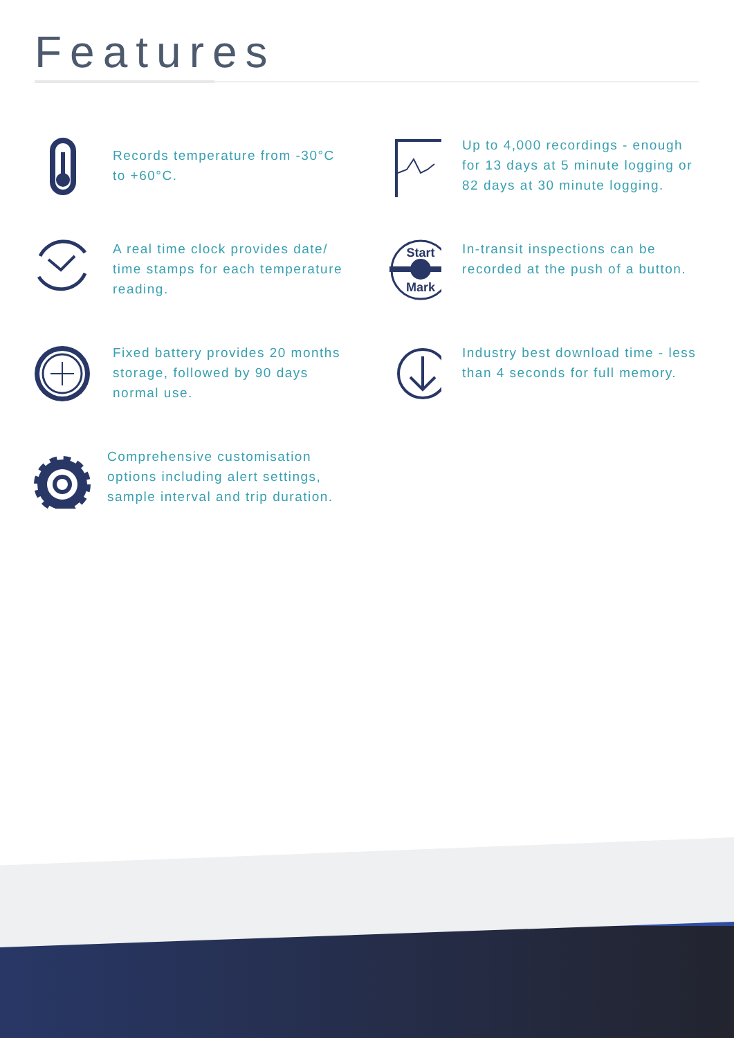Features
Records temperature from -30°C to +60°C.
Up to 4,000 recordings - enough for 13 days at 5 minute logging or 82 days at 30 minute logging.
A real time clock provides date/ time stamps for each temperature reading.
Start
Mark
In-transit inspections can be recorded at the push of a button.
Fixed battery provides 20 months storage, followed by 90 days normal use.
Industry best download time - less than 4 seconds for full memory.
Comprehensive customisation options including alert settings, sample interval and trip duration.